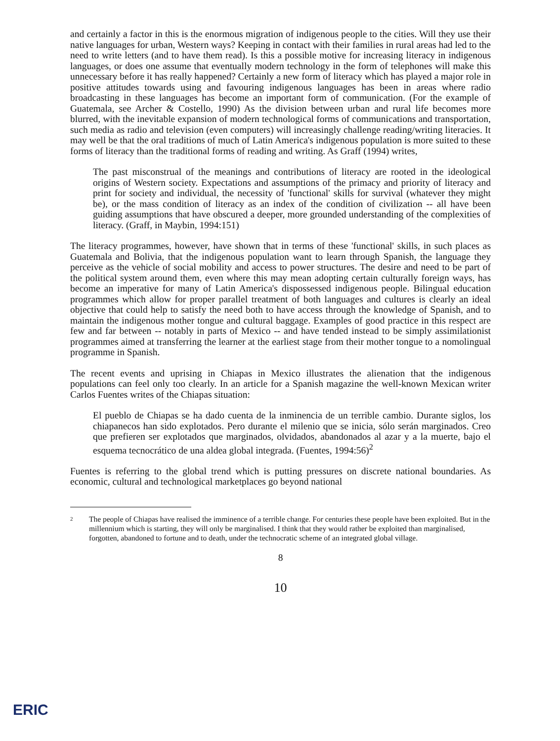and certainly a factor in this is the enormous migration of indigenous people to the cities. Will they use their native languages for urban, Western ways? Keeping in contact with their families in rural areas had led to the need to write letters (and to have them read). Is this a possible motive for increasing literacy in indigenous languages, or does one assume that eventually modern technology in the form of telephones will make this unnecessary before it has really happened? Certainly a new form of literacy which has played a major role in positive attitudes towards using and favouring indigenous languages has been in areas where radio broadcasting in these languages has become an important form of communication. (For the example of Guatemala, see Archer & Costello, 1990) As the division between urban and rural life becomes more blurred, with the inevitable expansion of modern technological forms of communications and transportation, such media as radio and television (even computers) will increasingly challenge reading/writing literacies. It may well be that the oral traditions of much of Latin America's indigenous population is more suited to these forms of literacy than the traditional forms of reading and writing. As Graff (1994) writes,
The past misconstrual of the meanings and contributions of literacy are rooted in the ideological origins of Western society. Expectations and assumptions of the primacy and priority of literacy and print for society and individual, the necessity of 'functional' skills for survival (whatever they might be), or the mass condition of literacy as an index of the condition of civilization -- all have been guiding assumptions that have obscured a deeper, more grounded understanding of the complexities of literacy. (Graff, in Maybin, 1994:151)
The literacy programmes, however, have shown that in terms of these 'functional' skills, in such places as Guatemala and Bolivia, that the indigenous population want to learn through Spanish, the language they perceive as the vehicle of social mobility and access to power structures. The desire and need to be part of the political system around them, even where this may mean adopting certain culturally foreign ways, has become an imperative for many of Latin America's dispossessed indigenous people. Bilingual education programmes which allow for proper parallel treatment of both languages and cultures is clearly an ideal objective that could help to satisfy the need both to have access through the knowledge of Spanish, and to maintain the indigenous mother tongue and cultural baggage. Examples of good practice in this respect are few and far between -- notably in parts of Mexico -- and have tended instead to be simply assimilationist programmes aimed at transferring the learner at the earliest stage from their mother tongue to a nomolingual programme in Spanish.
The recent events and uprising in Chiapas in Mexico illustrates the alienation that the indigenous populations can feel only too clearly. In an article for a Spanish magazine the well-known Mexican writer Carlos Fuentes writes of the Chiapas situation:
El pueblo de Chiapas se ha dado cuenta de la inminencia de un terrible cambio. Durante siglos, los chiapanecos han sido explotados. Pero durante el milenio que se inicia, sólo serán marginados. Creo que prefieren ser explotados que marginados, olvidados, abandonados al azar y a la muerte, bajo el esquema tecnocrático de una aldea global integrada. (Fuentes, 1994:56)<sup>2</sup>
Fuentes is referring to the global trend which is putting pressures on discrete national boundaries. As economic, cultural and technological marketplaces go beyond national
2 The people of Chiapas have realised the imminence of a terrible change. For centuries these people have been exploited. But in the millennium which is starting, they will only be marginalised. I think that they would rather be exploited than marginalised, forgotten, abandoned to fortune and to death, under the technocratic scheme of an integrated global village.
8
10
ERIC